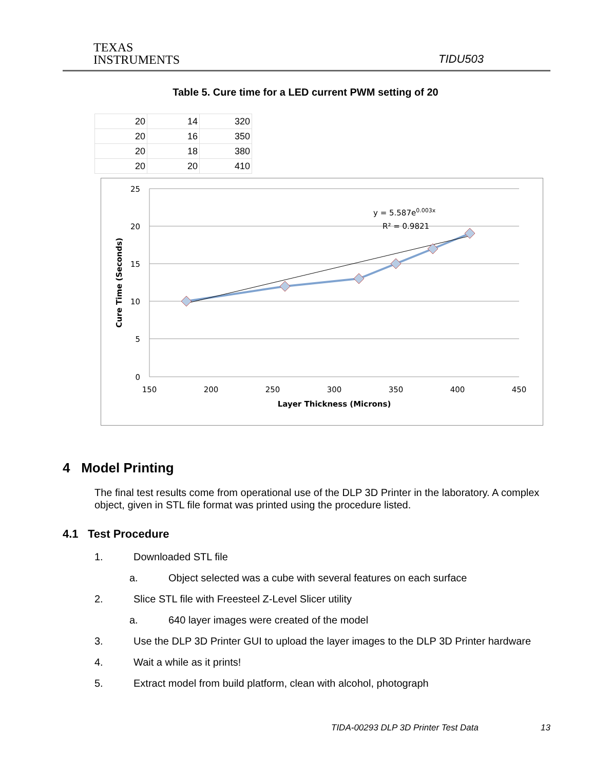TEXAS
INSTRUMENTS
TIDU503
Table 5. Cure time for a LED current PWM setting of 20
| 20 | 14 | 320 |
| 20 | 16 | 350 |
| 20 | 18 | 380 |
| 20 | 20 | 410 |
25
20
15
10
5
0
150
200
250
300
350
400
450
y = 5.587e0.003x
R² = 0.9821
Layer Thickness (Microns)
Cure Time (Seconds)
4 Model Printing
The final test results come from operational use of the DLP 3D Printer in the laboratory. A complex object, given in STL file format was printed using the procedure listed.
4.1 Test Procedure
1. Downloaded STL file
a. Object selected was a cube with several features on each surface
2. Slice STL file with Freesteel Z-Level Slicer utility
a. 640 layer images were created of the model
3. Use the DLP 3D Printer GUI to upload the layer images to the DLP 3D Printer hardware
4. Wait a while as it prints!
5. Extract model from build platform, clean with alcohol, photograph
TIDA-00293 DLP 3D Printer Test Data 13